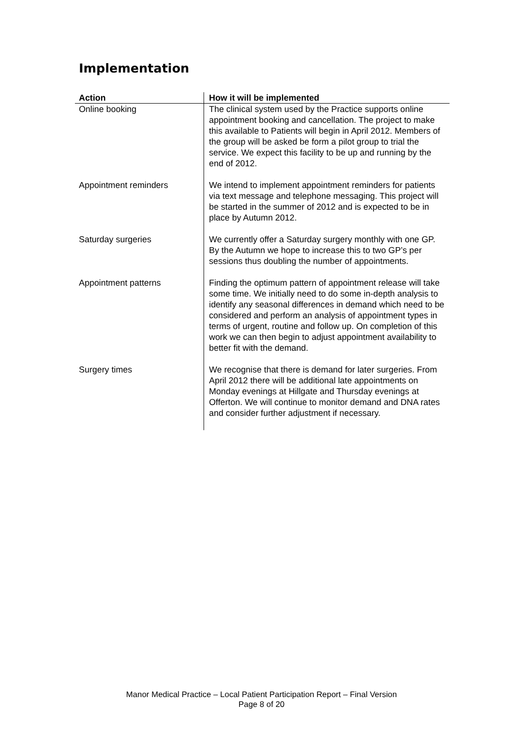Implementation
| Action | How it will be implemented |
| --- | --- |
| Online booking | The clinical system used by the Practice supports online appointment booking and cancellation. The project to make this available to Patients will begin in April 2012. Members of the group will be asked be form a pilot group to trial the service. We expect this facility to be up and running by the end of 2012. |
| Appointment reminders | We intend to implement appointment reminders for patients via text message and telephone messaging. This project will be started in the summer of 2012 and is expected to be in place by Autumn 2012. |
| Saturday surgeries | We currently offer a Saturday surgery monthly with one GP. By the Autumn we hope to increase this to two GP’s per sessions thus doubling the number of appointments. |
| Appointment patterns | Finding the optimum pattern of appointment release will take some time. We initially need to do some in-depth analysis to identify any seasonal differences in demand which need to be considered and perform an analysis of appointment types in terms of urgent, routine and follow up. On completion of this work we can then begin to adjust appointment availability to better fit with the demand. |
| Surgery times | We recognise that there is demand for later surgeries. From April 2012 there will be additional late appointments on Monday evenings at Hillgate and Thursday evenings at Offerton. We will continue to monitor demand and DNA rates and consider further adjustment if necessary. |
Manor Medical Practice – Local Patient Participation Report – Final Version
Page 8 of 20